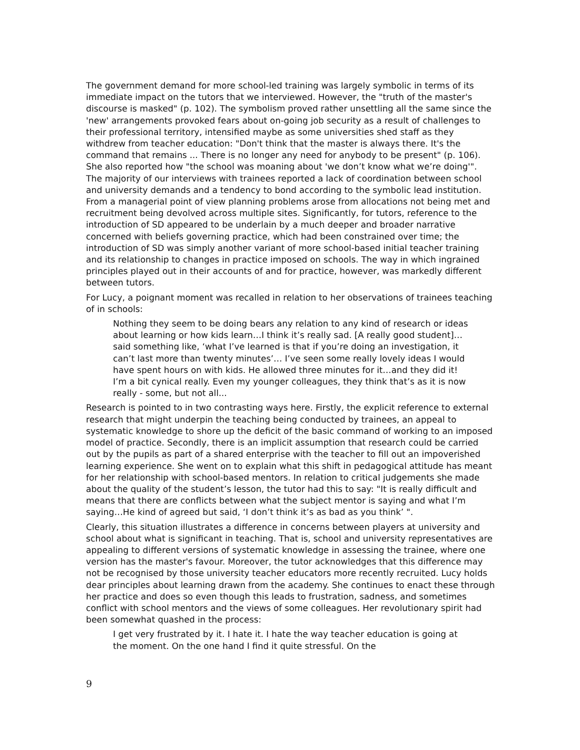The government demand for more school-led training was largely symbolic in terms of its immediate impact on the tutors that we interviewed. However, the "truth of the master's discourse is masked" (p. 102). The symbolism proved rather unsettling all the same since the 'new' arrangements provoked fears about on-going job security as a result of challenges to their professional territory, intensified maybe as some universities shed staff as they withdrew from teacher education: "Don't think that the master is always there. It's the command that remains ... There is no longer any need for anybody to be present" (p. 106). She also reported how "the school was moaning about 'we don’t know what we’re doing'". The majority of our interviews with trainees reported a lack of coordination between school and university demands and a tendency to bond according to the symbolic lead institution. From a managerial point of view planning problems arose from allocations not being met and recruitment being devolved across multiple sites. Significantly, for tutors, reference to the introduction of SD appeared to be underlain by a much deeper and broader narrative concerned with beliefs governing practice, which had been constrained over time; the introduction of SD was simply another variant of more school-based initial teacher training and its relationship to changes in practice imposed on schools. The way in which ingrained principles played out in their accounts of and for practice, however, was markedly different between tutors.
For Lucy, a poignant moment was recalled in relation to her observations of trainees teaching of in schools:
Nothing they seem to be doing bears any relation to any kind of research or ideas about learning or how kids learn…I think it’s really sad. [A really good student]… said something like, ‘what I’ve learned is that if you’re doing an investigation, it can’t last more than twenty minutes’… I’ve seen some really lovely ideas I would have spent hours on with kids. He allowed three minutes for it…and they did it! I’m a bit cynical really. Even my younger colleagues, they think that’s as it is now really - some, but not all...
Research is pointed to in two contrasting ways here. Firstly, the explicit reference to external research that might underpin the teaching being conducted by trainees, an appeal to systematic knowledge to shore up the deficit of the basic command of working to an imposed model of practice. Secondly, there is an implicit assumption that research could be carried out by the pupils as part of a shared enterprise with the teacher to fill out an impoverished learning experience. She went on to explain what this shift in pedagogical attitude has meant for her relationship with school-based mentors. In relation to critical judgements she made about the quality of the student’s lesson, the tutor had this to say: "It is really difficult and means that there are conflicts between what the subject mentor is saying and what I’m saying…He kind of agreed but said, ‘I don’t think it’s as bad as you think’ ".
Clearly, this situation illustrates a difference in concerns between players at university and school about what is significant in teaching. That is, school and university representatives are appealing to different versions of systematic knowledge in assessing the trainee, where one version has the master's favour. Moreover, the tutor acknowledges that this difference may not be recognised by those university teacher educators more recently recruited. Lucy holds dear principles about learning drawn from the academy. She continues to enact these through her practice and does so even though this leads to frustration, sadness, and sometimes conflict with school mentors and the views of some colleagues. Her revolutionary spirit had been somewhat quashed in the process:
I get very frustrated by it. I hate it. I hate the way teacher education is going at the moment. On the one hand I find it quite stressful. On the
9